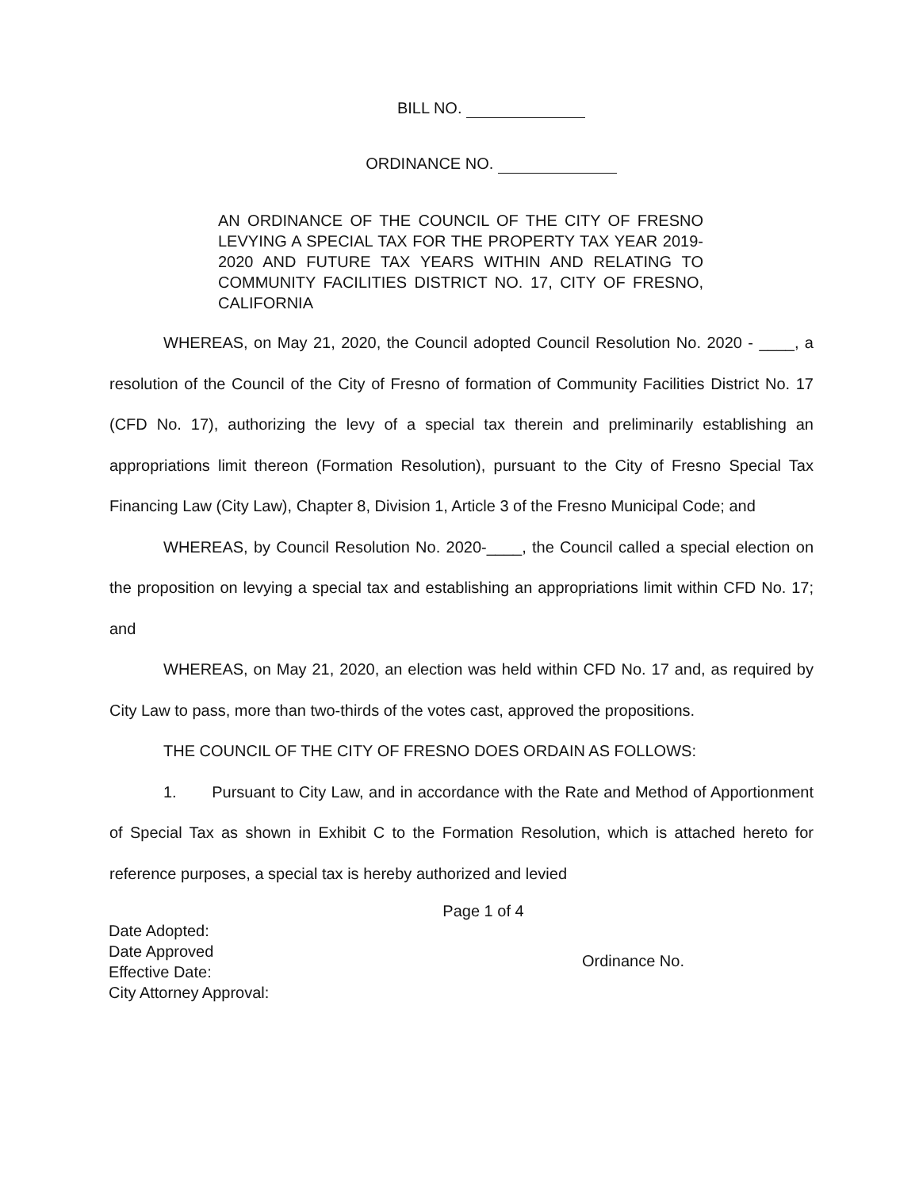BILL NO.
ORDINANCE NO.
AN ORDINANCE OF THE COUNCIL OF THE CITY OF FRESNO LEVYING A SPECIAL TAX FOR THE PROPERTY TAX YEAR 2019-2020 AND FUTURE TAX YEARS WITHIN AND RELATING TO COMMUNITY FACILITIES DISTRICT NO. 17, CITY OF FRESNO, CALIFORNIA
WHEREAS, on May 21, 2020, the Council adopted Council Resolution No. 2020 - ____, a resolution of the Council of the City of Fresno of formation of Community Facilities District No. 17 (CFD No. 17), authorizing the levy of a special tax therein and preliminarily establishing an appropriations limit thereon (Formation Resolution), pursuant to the City of Fresno Special Tax Financing Law (City Law), Chapter 8, Division 1, Article 3 of the Fresno Municipal Code; and
WHEREAS, by Council Resolution No. 2020-____, the Council called a special election on the proposition on levying a special tax and establishing an appropriations limit within CFD No. 17; and
WHEREAS, on May 21, 2020, an election was held within CFD No. 17 and, as required by City Law to pass, more than two-thirds of the votes cast, approved the propositions.
THE COUNCIL OF THE CITY OF FRESNO DOES ORDAIN AS FOLLOWS:
1. Pursuant to City Law, and in accordance with the Rate and Method of Apportionment of Special Tax as shown in Exhibit C to the Formation Resolution, which is attached hereto for reference purposes, a special tax is hereby authorized and levied
Page 1 of 4
Date Adopted:
Date Approved
Effective Date:
City Attorney Approval:
Ordinance No.